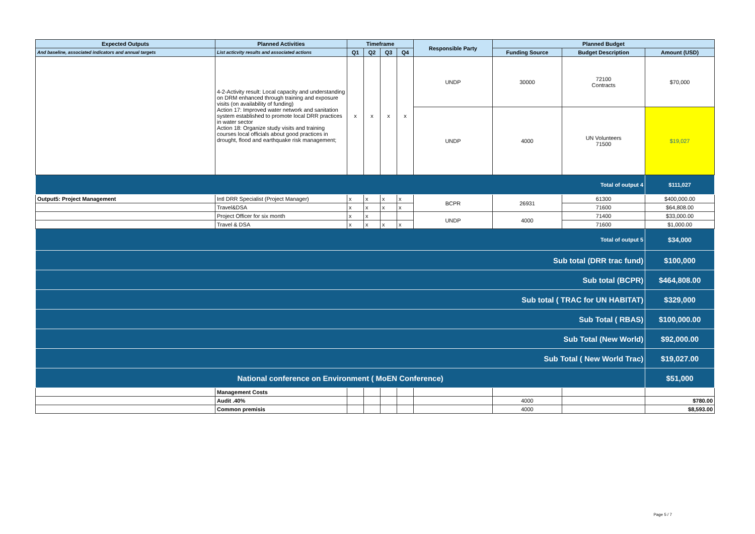| Expected Outputs | Planned Activities | Timeframe | | | | Responsible Party | Planned Budget | | |
| --- | --- | --- | --- | --- | --- | --- | --- | --- | --- |
| And baseline, associated indicators and annual targets | List acticvity results and associated actions | Q1 | Q2 | Q3 | Q4 | | Funding Source | Budget Description | Amount (USD) |
| | 4-2-Activity result: Local capacity and understanding on DRM enhanced through training and exposure visits (on availability of funding) Action 17: Improved water network and sanitation system established to promote local DRR practices in water sector Action 18: Organize study visits and training courses local officials about good practices in drought, flood and earthquake risk management; | x | x | x | x | UNDP | 30000 | 72100 Contracts | $70,000 |
| | | | | | | UNDP | 4000 | UN Volunteers 71500 | $19,027 |
| Total of output 4 | | | | | | | | | $111,027 |
| Output5: Project Management | Intl DRR Specialist (Project Manager) | x | x | x | x | BCPR | 26931 | 61300 | $400,000.00 |
| | Travel&DSA | x | x | x | x | | | 71600 | $64,808.00 |
| | Project Officer for six month | x | x | | | UNDP | 4000 | 71400 | $33,000.00 |
| | Travel & DSA | x | x | x | x | | | 71600 | $1,000.00 |
| Total of output 5 | | | | | | | | | $34,000 |
| Sub total (DRR trac fund) | | | | | | | | | $100,000 |
| Sub total (BCPR) | | | | | | | | | $464,808.00 |
| Sub total ( TRAC for UN HABITAT) | | | | | | | | | $329,000 |
| Sub Total ( RBAS) | | | | | | | | | $100,000.00 |
| Sub Total (New World) | | | | | | | | | $92,000.00 |
| Sub Total ( New World Trac) | | | | | | | | | $19,027.00 |
| National conference on Environment ( MoEN Conference) | | | | | | | | | $51,000 |
| | Management Costs | | | | | | | | |
| | Audit .40% | | | | | | 4000 | | $780.00 |
| | Common premisis | | | | | | 4000 | | $8,593.00 |
Page 5 / 7